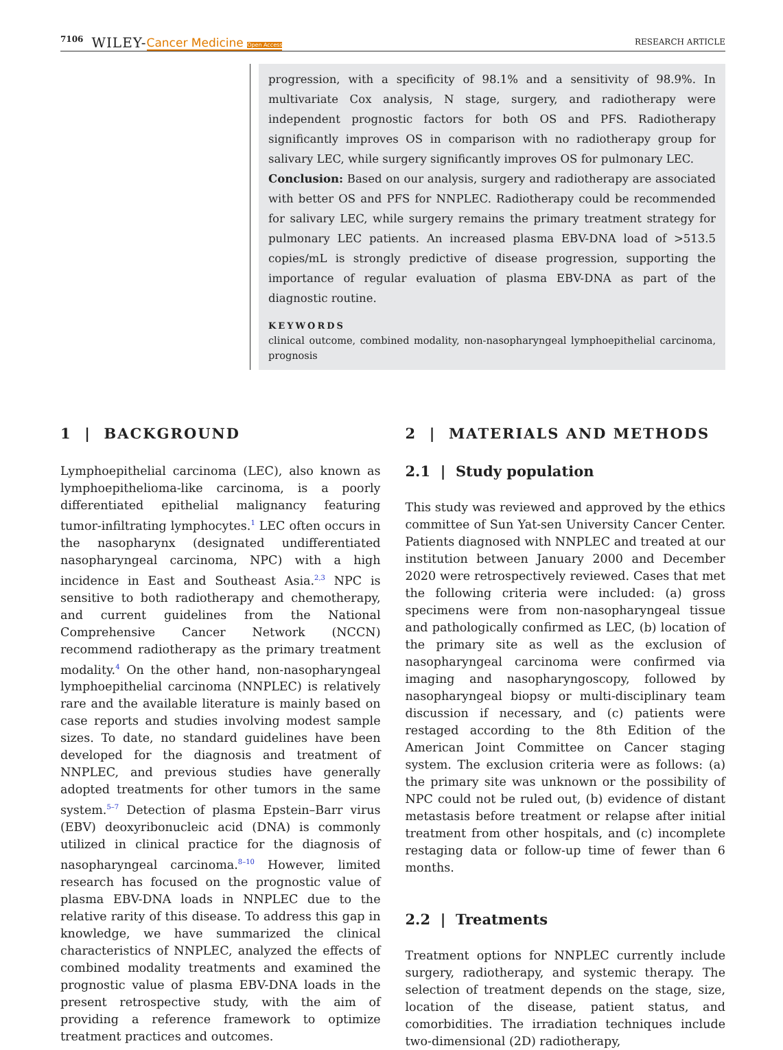7106 WILEY- Cancer Medicine Open Access RESEARCH ARTICLE
progression, with a specificity of 98.1% and a sensitivity of 98.9%. In multivariate Cox analysis, N stage, surgery, and radiotherapy were independent prognostic factors for both OS and PFS. Radiotherapy significantly improves OS in comparison with no radiotherapy group for salivary LEC, while surgery significantly improves OS for pulmonary LEC.
Conclusion: Based on our analysis, surgery and radiotherapy are associated with better OS and PFS for NNPLEC. Radiotherapy could be recommended for salivary LEC, while surgery remains the primary treatment strategy for pulmonary LEC patients. An increased plasma EBV-DNA load of >513.5 copies/mL is strongly predictive of disease progression, supporting the importance of regular evaluation of plasma EBV-DNA as part of the diagnostic routine.
KEYWORDS
clinical outcome, combined modality, non-nasopharyngeal lymphoepithelial carcinoma, prognosis
1 | BACKGROUND
Lymphoepithelial carcinoma (LEC), also known as lymphoepithelioma-like carcinoma, is a poorly differentiated epithelial malignancy featuring tumor-infiltrating lymphocytes.<sup>1</sup> LEC often occurs in the nasopharynx (designated undifferentiated nasopharyngeal carcinoma, NPC) with a high incidence in East and Southeast Asia.<sup>2,3</sup> NPC is sensitive to both radiotherapy and chemotherapy, and current guidelines from the National Comprehensive Cancer Network (NCCN) recommend radiotherapy as the primary treatment modality.<sup>4</sup> On the other hand, non-nasopharyngeal lymphoepithelial carcinoma (NNPLEC) is relatively rare and the available literature is mainly based on case reports and studies involving modest sample sizes. To date, no standard guidelines have been developed for the diagnosis and treatment of NNPLEC, and previous studies have generally adopted treatments for other tumors in the same system.<sup>5–7</sup> Detection of plasma Epstein–Barr virus (EBV) deoxyribonucleic acid (DNA) is commonly utilized in clinical practice for the diagnosis of nasopharyngeal carcinoma.<sup>8–10</sup> However, limited research has focused on the prognostic value of plasma EBV-DNA loads in NNPLEC due to the relative rarity of this disease. To address this gap in knowledge, we have summarized the clinical characteristics of NNPLEC, analyzed the effects of combined modality treatments and examined the prognostic value of plasma EBV-DNA loads in the present retrospective study, with the aim of providing a reference framework to optimize treatment practices and outcomes.
2 | MATERIALS AND METHODS
2.1 | Study population
This study was reviewed and approved by the ethics committee of Sun Yat-sen University Cancer Center. Patients diagnosed with NNPLEC and treated at our institution between January 2000 and December 2020 were retrospectively reviewed. Cases that met the following criteria were included: (a) gross specimens were from non-nasopharyngeal tissue and pathologically confirmed as LEC, (b) location of the primary site as well as the exclusion of nasopharyngeal carcinoma were confirmed via imaging and nasopharyngoscopy, followed by nasopharyngeal biopsy or multi-disciplinary team discussion if necessary, and (c) patients were restaged according to the 8th Edition of the American Joint Committee on Cancer staging system. The exclusion criteria were as follows: (a) the primary site was unknown or the possibility of NPC could not be ruled out, (b) evidence of distant metastasis before treatment or relapse after initial treatment from other hospitals, and (c) incomplete restaging data or follow-up time of fewer than 6 months.
2.2 | Treatments
Treatment options for NNPLEC currently include surgery, radiotherapy, and systemic therapy. The selection of treatment depends on the stage, size, location of the disease, patient status, and comorbidities. The irradiation techniques include two-dimensional (2D) radiotherapy,